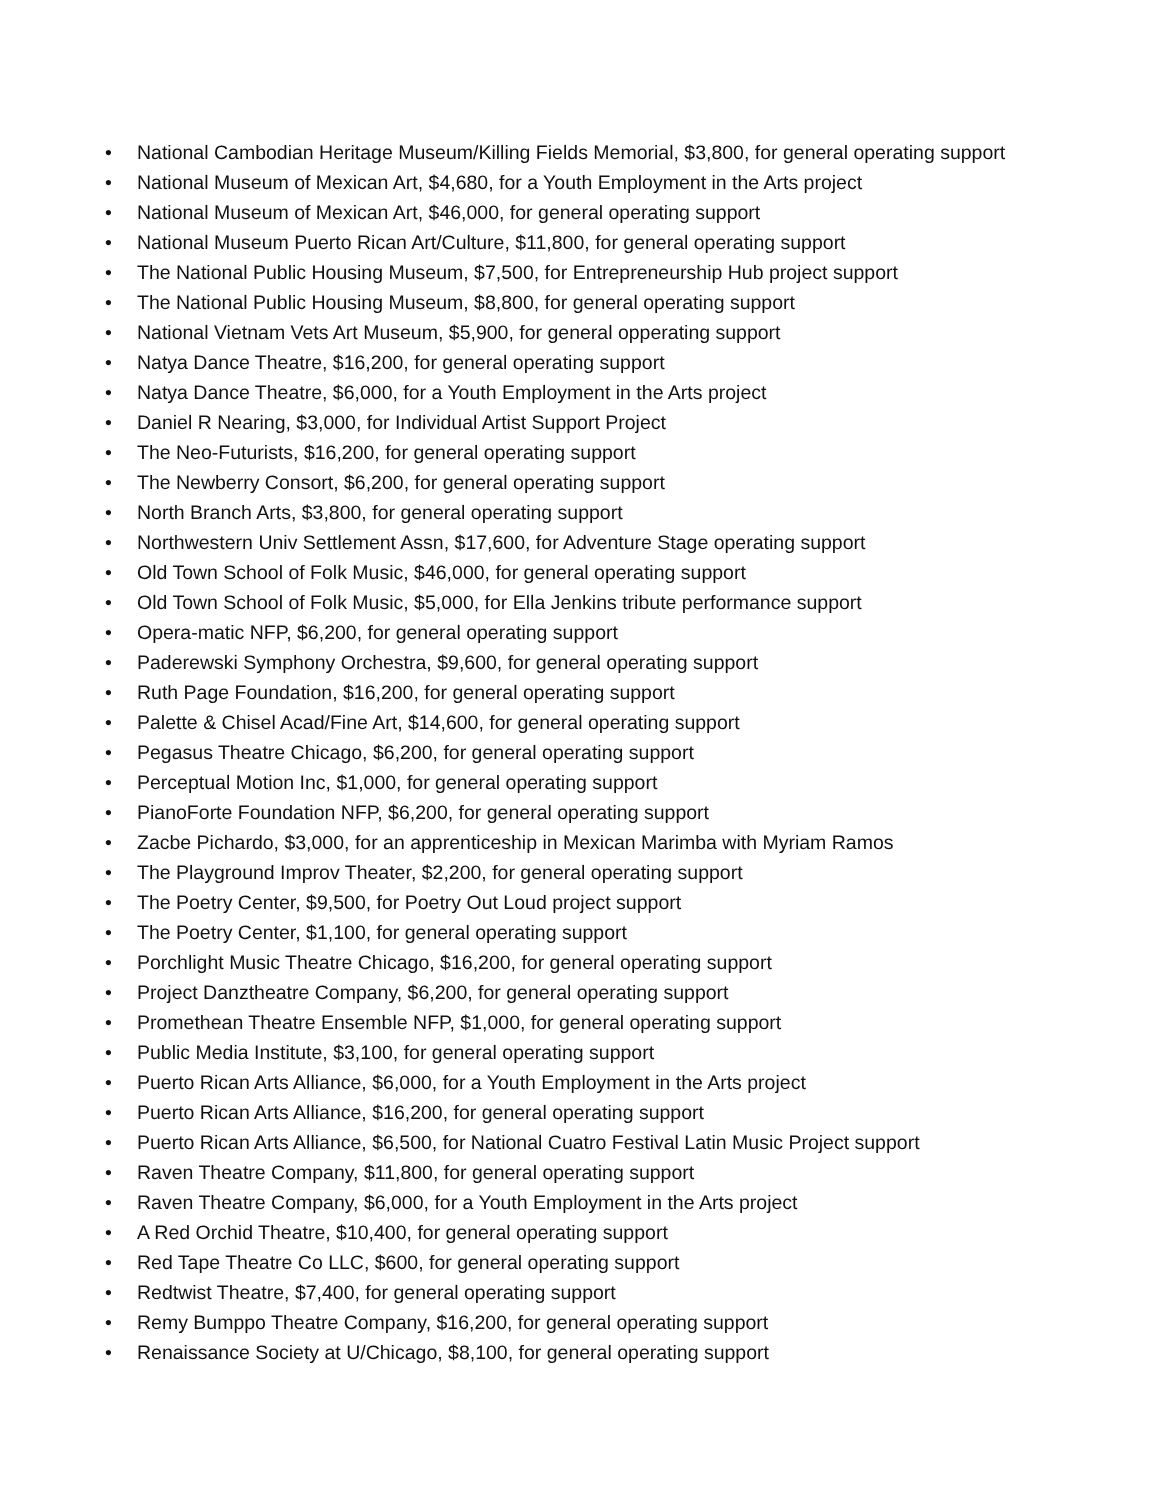• National Cambodian Heritage Museum/Killing Fields Memorial, $3,800, for general operating support
• National Museum of Mexican Art, $4,680, for a Youth Employment in the Arts project
• National Museum of Mexican Art, $46,000, for general operating support
• National Museum Puerto Rican Art/Culture, $11,800, for general operating support
• The National Public Housing Museum, $7,500, for Entrepreneurship Hub project support
• The National Public Housing Museum, $8,800, for general operating support
• National Vietnam Vets Art Museum, $5,900, for general opperating support
• Natya Dance Theatre, $16,200, for general operating support
• Natya Dance Theatre, $6,000, for a Youth Employment in the Arts project
• Daniel R Nearing, $3,000, for Individual Artist Support Project
• The Neo-Futurists, $16,200, for general operating support
• The Newberry Consort, $6,200, for general operating support
• North Branch Arts, $3,800, for general operating support
• Northwestern Univ Settlement Assn, $17,600, for Adventure Stage operating support
• Old Town School of Folk Music, $46,000, for general operating support
• Old Town School of Folk Music, $5,000, for Ella Jenkins tribute performance support
• Opera-matic NFP, $6,200, for general operating support
• Paderewski Symphony Orchestra, $9,600, for general operating support
• Ruth Page Foundation, $16,200, for general operating support
• Palette & Chisel Acad/Fine Art, $14,600, for general operating support
• Pegasus Theatre Chicago, $6,200, for general operating support
• Perceptual Motion Inc, $1,000, for general operating support
• PianoForte Foundation NFP, $6,200, for general operating support
• Zacbe Pichardo, $3,000, for an apprenticeship in Mexican Marimba with Myriam Ramos
• The Playground Improv Theater, $2,200, for general operating support
• The Poetry Center, $9,500, for Poetry Out Loud project support
• The Poetry Center, $1,100, for general operating support
• Porchlight Music Theatre Chicago, $16,200, for general operating support
• Project Danztheatre Company, $6,200, for general operating support
• Promethean Theatre Ensemble NFP, $1,000, for general operating support
• Public Media Institute, $3,100, for general operating support
• Puerto Rican Arts Alliance, $6,000, for a Youth Employment in the Arts project
• Puerto Rican Arts Alliance, $16,200, for general operating support
• Puerto Rican Arts Alliance, $6,500, for National Cuatro Festival Latin Music Project support
• Raven Theatre Company, $11,800, for general operating support
• Raven Theatre Company, $6,000, for a Youth Employment in the Arts project
• A Red Orchid Theatre, $10,400, for general operating support
• Red Tape Theatre Co LLC, $600, for general operating support
• Redtwist Theatre, $7,400, for general operating support
• Remy Bumppo Theatre Company, $16,200, for general operating support
• Renaissance Society at U/Chicago, $8,100, for general operating support